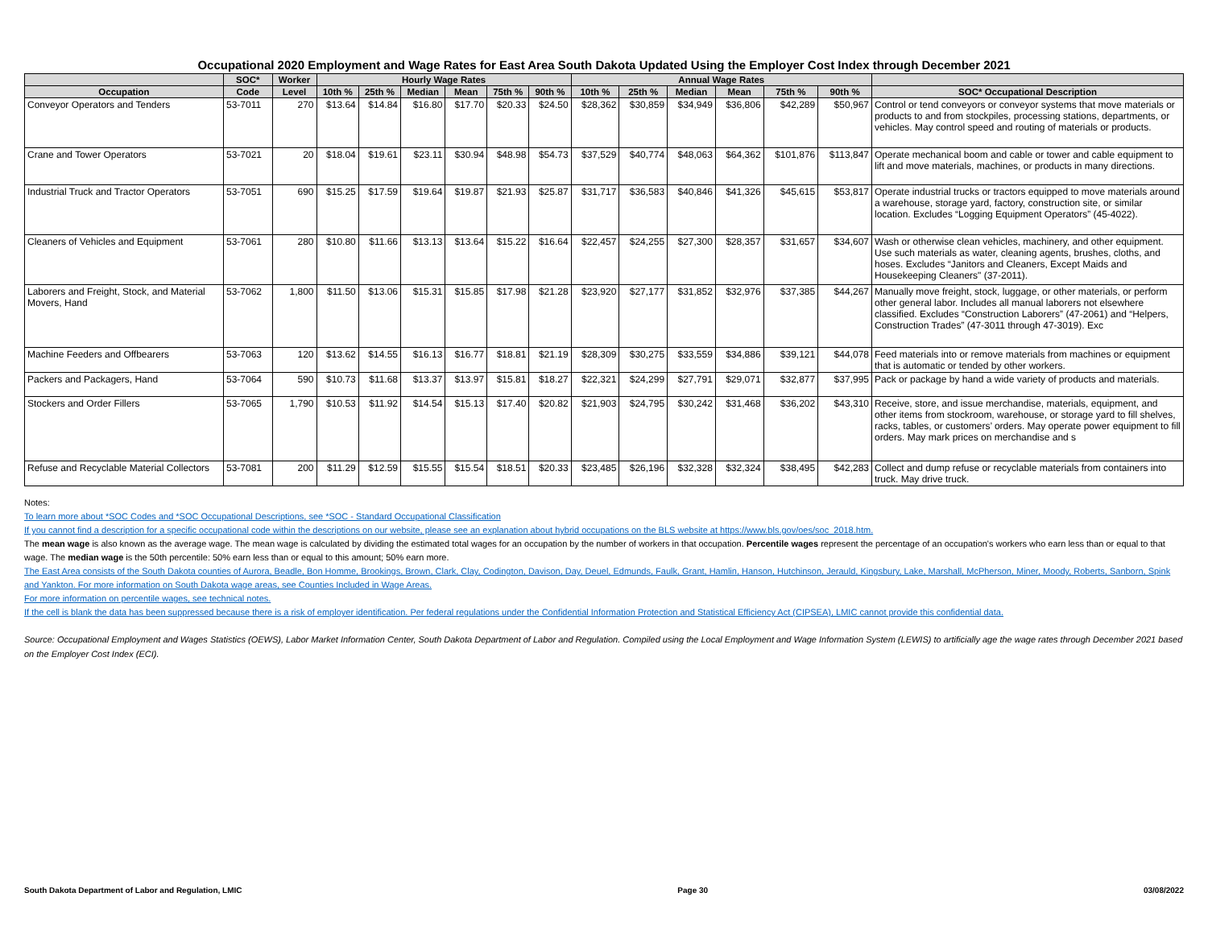Occupational 2020 Employment and Wage Rates for East Area South Dakota Updated Using the Employer Cost Index through December 2021
| | SOC* | Worker | Hourly Wage Rates | | | | | | Annual Wage Rates | | | | | | |
| --- | --- | --- | --- | --- | --- | --- | --- | --- | --- | --- | --- | --- | --- | --- | --- |
| Occupation | Code | Level | 10th % | 25th % | Median | Mean | 75th % | 90th % | 10th % | 25th % | Median | Mean | 75th % | 90th % | SOC* Occupational Description |
| Conveyor Operators and Tenders | 53-7011 | 270 | $13.64 | $14.84 | $16.80 | $17.70 | $20.33 | $24.50 | $28,362 | $30,859 | $34,949 | $36,806 | $42,289 | $50,967 | Control or tend conveyors or conveyor systems that move materials or products to and from stockpiles, processing stations, departments, or vehicles. May control speed and routing of materials or products. |
| Crane and Tower Operators | 53-7021 | 20 | $18.04 | $19.61 | $23.11 | $30.94 | $48.98 | $54.73 | $37,529 | $40,774 | $48,063 | $64,362 | $101,876 | $113,847 | Operate mechanical boom and cable or tower and cable equipment to lift and move materials, machines, or products in many directions. |
| Industrial Truck and Tractor Operators | 53-7051 | 690 | $15.25 | $17.59 | $19.64 | $19.87 | $21.93 | $25.87 | $31,717 | $36,583 | $40,846 | $41,326 | $45,615 | $53,817 | Operate industrial trucks or tractors equipped to move materials around a warehouse, storage yard, factory, construction site, or similar location. Excludes “Logging Equipment Operators” (45-4022). |
| Cleaners of Vehicles and Equipment | 53-7061 | 280 | $10.80 | $11.66 | $13.13 | $13.64 | $15.22 | $16.64 | $22,457 | $24,255 | $27,300 | $28,357 | $31,657 | $34,607 | Wash or otherwise clean vehicles, machinery, and other equipment. Use such materials as water, cleaning agents, brushes, cloths, and hoses. Excludes “Janitors and Cleaners, Except Maids and Housekeeping Cleaners" (37-2011). |
| Laborers and Freight, Stock, and Material Movers, Hand | 53-7062 | 1,800 | $11.50 | $13.06 | $15.31 | $15.85 | $17.98 | $21.28 | $23,920 | $27,177 | $31,852 | $32,976 | $37,385 | $44,267 | Manually move freight, stock, luggage, or other materials, or perform other general labor. Includes all manual laborers not elsewhere classified. Excludes “Construction Laborers” (47-2061) and “Helpers, Construction Trades” (47-3011 through 47-3019). Exc |
| Machine Feeders and Offbearers | 53-7063 | 120 | $13.62 | $14.55 | $16.13 | $16.77 | $18.81 | $21.19 | $28,309 | $30,275 | $33,559 | $34,886 | $39,121 | $44,078 | Feed materials into or remove materials from machines or equipment that is automatic or tended by other workers. |
| Packers and Packagers, Hand | 53-7064 | 590 | $10.73 | $11.68 | $13.37 | $13.97 | $15.81 | $18.27 | $22,321 | $24,299 | $27,791 | $29,071 | $32,877 | $37,995 | Pack or package by hand a wide variety of products and materials. |
| Stockers and Order Fillers | 53-7065 | 1,790 | $10.53 | $11.92 | $14.54 | $15.13 | $17.40 | $20.82 | $21,903 | $24,795 | $30,242 | $31,468 | $36,202 | $43,310 | Receive, store, and issue merchandise, materials, equipment, and other items from stockroom, warehouse, or storage yard to fill shelves, racks, tables, or customers’ orders. May operate power equipment to fill orders. May mark prices on merchandise and s |
| Refuse and Recyclable Material Collectors | 53-7081 | 200 | $11.29 | $12.59 | $15.55 | $15.54 | $18.51 | $20.33 | $23,485 | $26,196 | $32,328 | $32,324 | $38,495 | $42,283 | Collect and dump refuse or recyclable materials from containers into truck. May drive truck. |
Notes:
To learn more about *SOC Codes and *SOC Occupational Descriptions, see *SOC - Standard Occupational Classification
If you cannot find a description for a specific occupational code within the descriptions on our website, please see an explanation about hybrid occupations on the BLS website at https://www.bls.gov/oes/soc_2018.htm.
The mean wage is also known as the average wage. The mean wage is calculated by dividing the estimated total wages for an occupation by the number of workers in that occupation. Percentile wages represent the percentage of an occupation's workers who earn less than or equal to that wage. The median wage is the 50th percentile: 50% earn less than or equal to this amount; 50% earn more.
The East Area consists of the South Dakota counties of Aurora, Beadle, Bon Homme, Brookings, Brown, Clark, Clay, Codington, Davison, Day, Deuel, Edmunds, Faulk, Grant, Hamlin, Hanson, Hutchinson, Jerauld, Kingsbury, Lake, Marshall, McPherson, Miner, Moody, Roberts, Sanborn, Spink and Yankton. For more information on South Dakota wage areas, see Counties Included in Wage Areas.
For more information on percentile wages, see technical notes.
If the cell is blank the data has been suppressed because there is a risk of employer identification. Per federal regulations under the Confidential Information Protection and Statistical Efficiency Act (CIPSEA), LMIC cannot provide this confidential data.
Source: Occupational Employment and Wages Statistics (OEWS), Labor Market Information Center, South Dakota Department of Labor and Regulation. Compiled using the Local Employment and Wage Information System (LEWIS) to artificially age the wage rates through December 2021 based on the Employer Cost Index (ECI).
South Dakota Department of Labor and Regulation, LMIC Page 30 03/08/2022